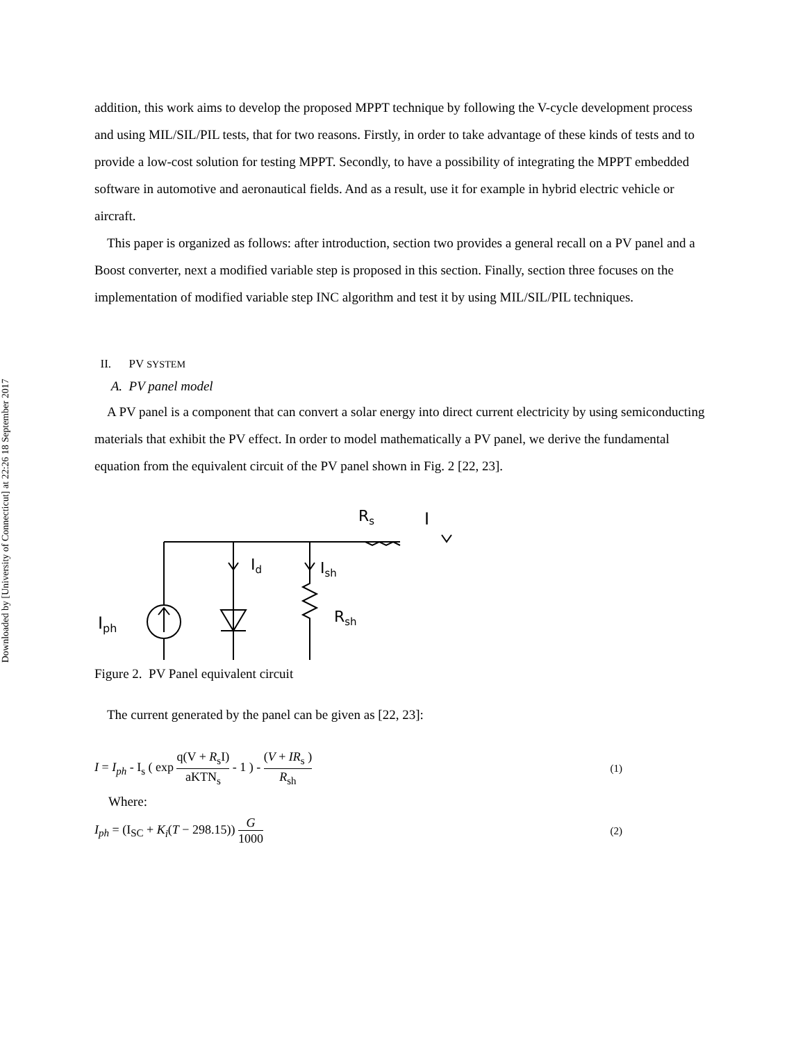Downloaded by [University of Connecticut] at 22:26 18 September 2017
addition, this work aims to develop the proposed MPPT technique by following the V-cycle development process and using MIL/SIL/PIL tests, that for two reasons. Firstly, in order to take advantage of these kinds of tests and to provide a low-cost solution for testing MPPT. Secondly, to have a possibility of integrating the MPPT embedded software in automotive and aeronautical fields. And as a result, use it for example in hybrid electric vehicle or aircraft.
This paper is organized as follows: after introduction, section two provides a general recall on a PV panel and a Boost converter, next a modified variable step is proposed in this section. Finally, section three focuses on the implementation of modified variable step INC algorithm and test it by using MIL/SIL/PIL techniques.
II. PV SYSTEM
A. PV panel model
A PV panel is a component that can convert a solar energy into direct current electricity by using semiconducting materials that exhibit the PV effect. In order to model mathematically a PV panel, we derive the fundamental equation from the equivalent circuit of the PV panel shown in Fig. 2 [22, 23].
Iph
Id
Ish
Rsh
Rs
I
+
-
Figure 2. PV Panel equivalent circuit
The current generated by the panel can be given as [22, 23]:
I = I<sub>ph</sub> - I<sub>s</sub> ( exp q(V + R<sub>s</sub>I) aKTN<sub>s</sub> - 1 ) - (V + IR<sub>s</sub> ) R<sub>sh</sub> (1)
Where:
I<sub>ph</sub> = (I<sub>SC</sub> + K<sub>i</sub>(T − 298.15)) G 1000 (2)